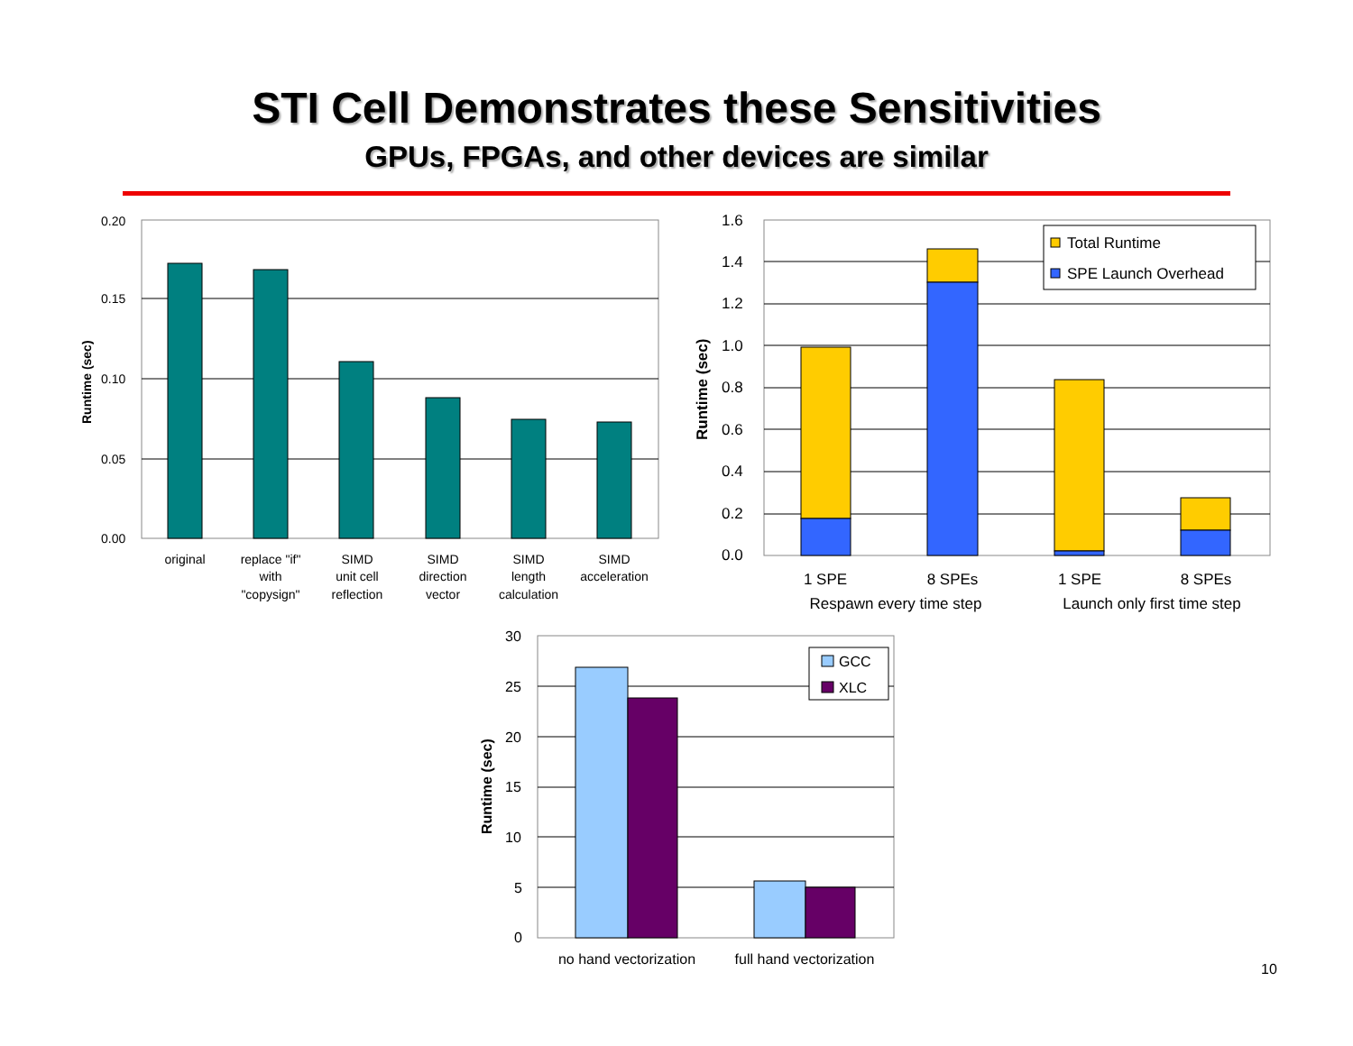STI Cell Demonstrates these Sensitivities
GPUs, FPGAs, and other devices are similar
0.20
0.15
0.10
0.05
0.00
Runtime (sec)
original
replace "if"
with
"copysign"
SIMD
unit cell
reflection
SIMD
direction
vector
SIMD
length
calculation
SIMD
acceleration
1.6
1.4
1.2
1.0
0.8
0.6
0.4
0.2
0.0
Runtime (sec)
Total Runtime
SPE Launch Overhead
1 SPE
8 SPEs
1 SPE
8 SPEs
Respawn every time step
Launch only first time step
30
25
20
15
10
5
0
Runtime (sec)
GCC
XLC
no hand vectorization
full hand vectorization
10